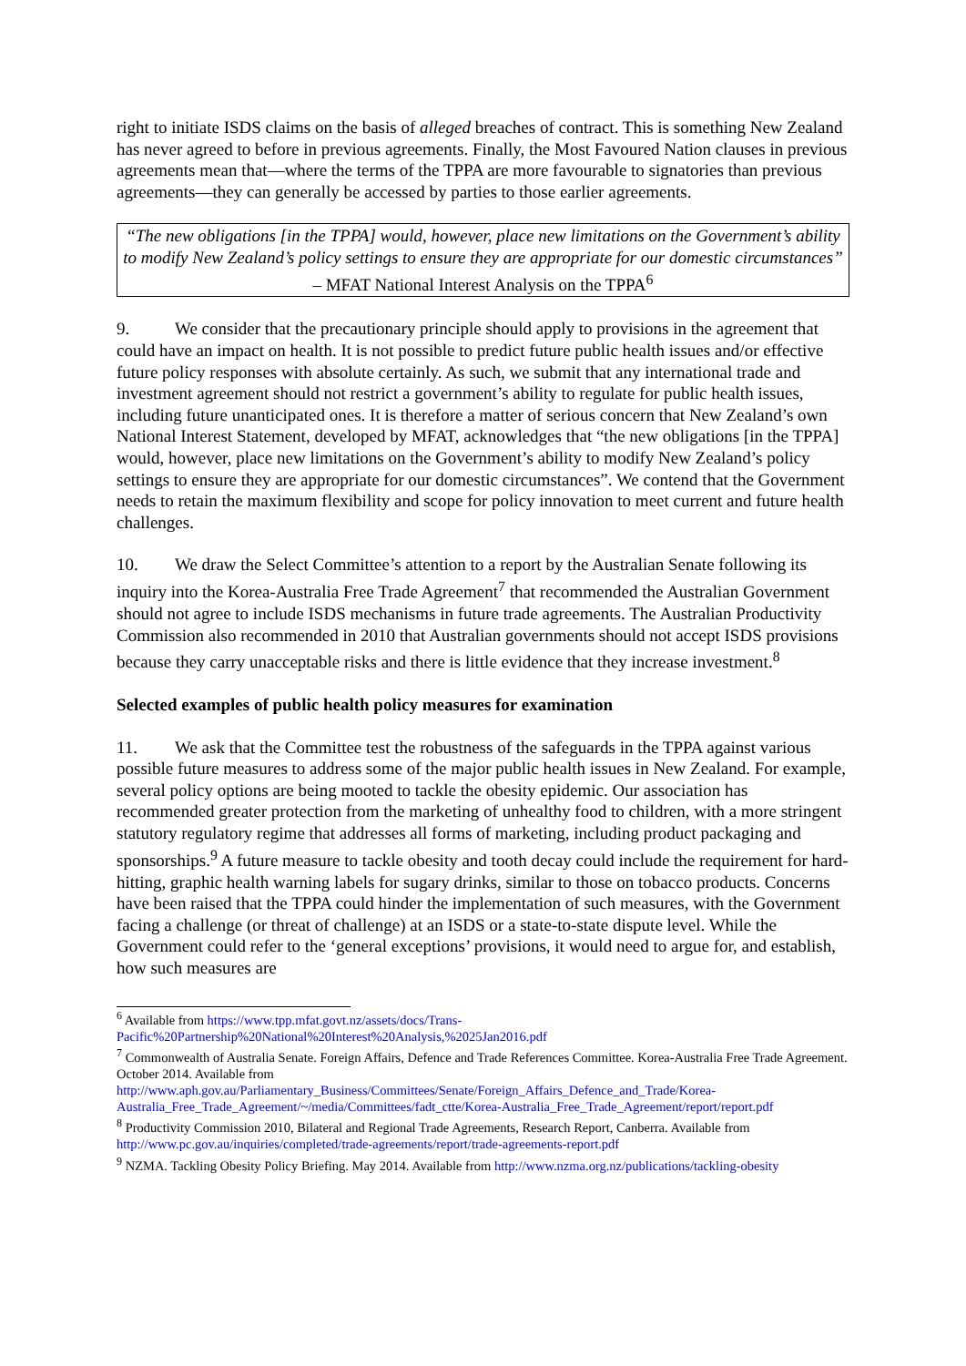right to initiate ISDS claims on the basis of alleged breaches of contract. This is something New Zealand has never agreed to before in previous agreements. Finally, the Most Favoured Nation clauses in previous agreements mean that—where the terms of the TPPA are more favourable to signatories than previous agreements—they can generally be accessed by parties to those earlier agreements.
“The new obligations [in the TPPA] would, however, place new limitations on the Government’s ability to modify New Zealand’s policy settings to ensure they are appropriate for our domestic circumstances”
– MFAT National Interest Analysis on the TPPA<sup>6</sup>
9. We consider that the precautionary principle should apply to provisions in the agreement that could have an impact on health. It is not possible to predict future public health issues and/or effective future policy responses with absolute certainly. As such, we submit that any international trade and investment agreement should not restrict a government’s ability to regulate for public health issues, including future unanticipated ones. It is therefore a matter of serious concern that New Zealand’s own National Interest Statement, developed by MFAT, acknowledges that “the new obligations [in the TPPA] would, however, place new limitations on the Government’s ability to modify New Zealand’s policy settings to ensure they are appropriate for our domestic circumstances”. We contend that the Government needs to retain the maximum flexibility and scope for policy innovation to meet current and future health challenges.
10. We draw the Select Committee’s attention to a report by the Australian Senate following its inquiry into the Korea-Australia Free Trade Agreement<sup>7</sup> that recommended the Australian Government should not agree to include ISDS mechanisms in future trade agreements. The Australian Productivity Commission also recommended in 2010 that Australian governments should not accept ISDS provisions because they carry unacceptable risks and there is little evidence that they increase investment.<sup>8</sup>
Selected examples of public health policy measures for examination
11. We ask that the Committee test the robustness of the safeguards in the TPPA against various possible future measures to address some of the major public health issues in New Zealand. For example, several policy options are being mooted to tackle the obesity epidemic. Our association has recommended greater protection from the marketing of unhealthy food to children, with a more stringent statutory regulatory regime that addresses all forms of marketing, including product packaging and sponsorships.<sup>9</sup> A future measure to tackle obesity and tooth decay could include the requirement for hard-hitting, graphic health warning labels for sugary drinks, similar to those on tobacco products. Concerns have been raised that the TPPA could hinder the implementation of such measures, with the Government facing a challenge (or threat of challenge) at an ISDS or a state-to-state dispute level. While the Government could refer to the ‘general exceptions’ provisions, it would need to argue for, and establish, how such measures are
<sup>6</sup> Available from https://www.tpp.mfat.govt.nz/assets/docs/Trans-Pacific%20Partnership%20National%20Interest%20Analysis,%2025Jan2016.pdf
<sup>7</sup> Commonwealth of Australia Senate. Foreign Affairs, Defence and Trade References Committee. Korea-Australia Free Trade Agreement. October 2014. Available from http://www.aph.gov.au/Parliamentary_Business/Committees/Senate/Foreign_Affairs_Defence_and_Trade/Korea-Australia_Free_Trade_Agreement/~/media/Committees/fadt_ctte/Korea-Australia_Free_Trade_Agreement/report/report.pdf
<sup>8</sup> Productivity Commission 2010, Bilateral and Regional Trade Agreements, Research Report, Canberra. Available from http://www.pc.gov.au/inquiries/completed/trade-agreements/report/trade-agreements-report.pdf
<sup>9</sup> NZMA. Tackling Obesity Policy Briefing. May 2014. Available from http://www.nzma.org.nz/publications/tackling-obesity